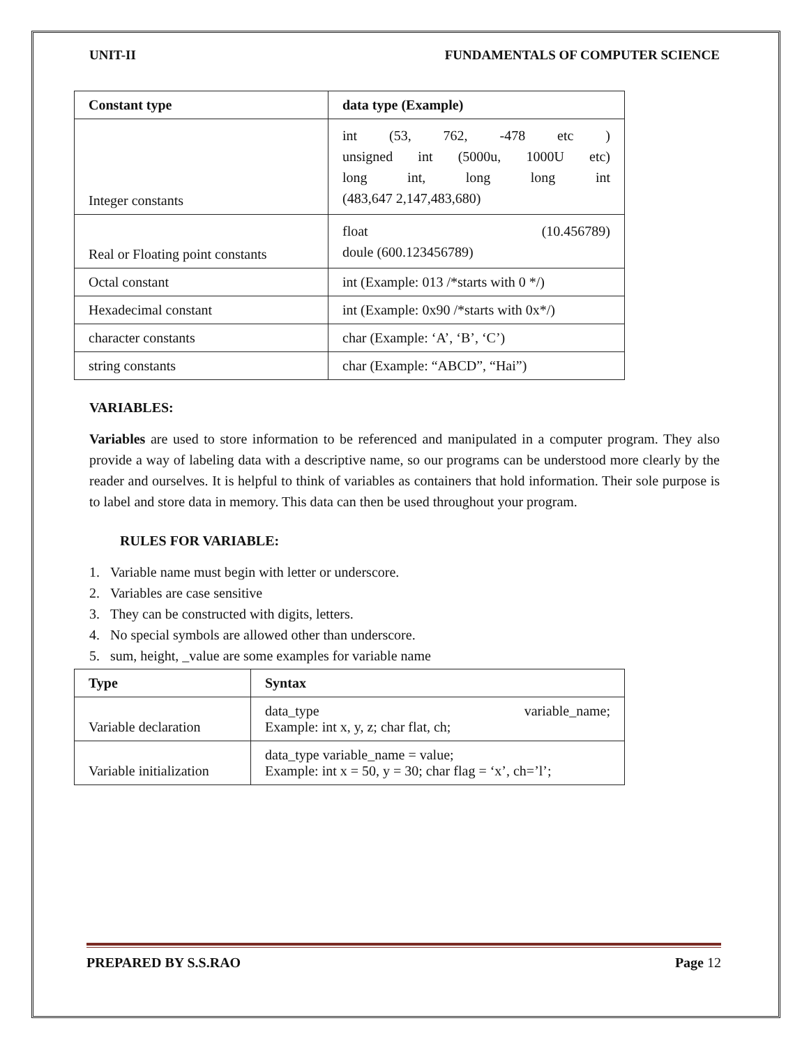UNIT-II FUNDAMENTALS OF COMPUTER SCIENCE
| Constant type | data type (Example) |
| --- | --- |
| Integer constants | int (53, 762, -478 etc ) unsigned int (5000u, 1000U etc) long int, long long int (483,647 2,147,483,680) |
| Real or Floating point constants | float (10.456789) doule (600.123456789) |
| Octal constant | int (Example: 013 /*starts with 0 */) |
| Hexadecimal constant | int (Example: 0x90 /*starts with 0x*/) |
| character constants | char (Example: ‘A’, ‘B’, ‘C’) |
| string constants | char (Example: “ABCD”, “Hai”) |
VARIABLES:
Variables are used to store information to be referenced and manipulated in a computer program. They also provide a way of labeling data with a descriptive name, so our programs can be understood more clearly by the reader and ourselves. It is helpful to think of variables as containers that hold information. Their sole purpose is to label and store data in memory. This data can then be used throughout your program.
RULES FOR VARIABLE:
1. Variable name must begin with letter or underscore.
2. Variables are case sensitive
3. They can be constructed with digits, letters.
4. No special symbols are allowed other than underscore.
5. sum, height, _value are some examples for variable name
| Type | Syntax |
| --- | --- |
| Variable declaration | data_type variable_name; Example: int x, y, z; char flat, ch; |
| Variable initialization | data_type variable_name = value; Example: int x = 50, y = 30; char flag = ‘x’, ch=’l’; |
PREPARED BY S.S.RAO Page 12